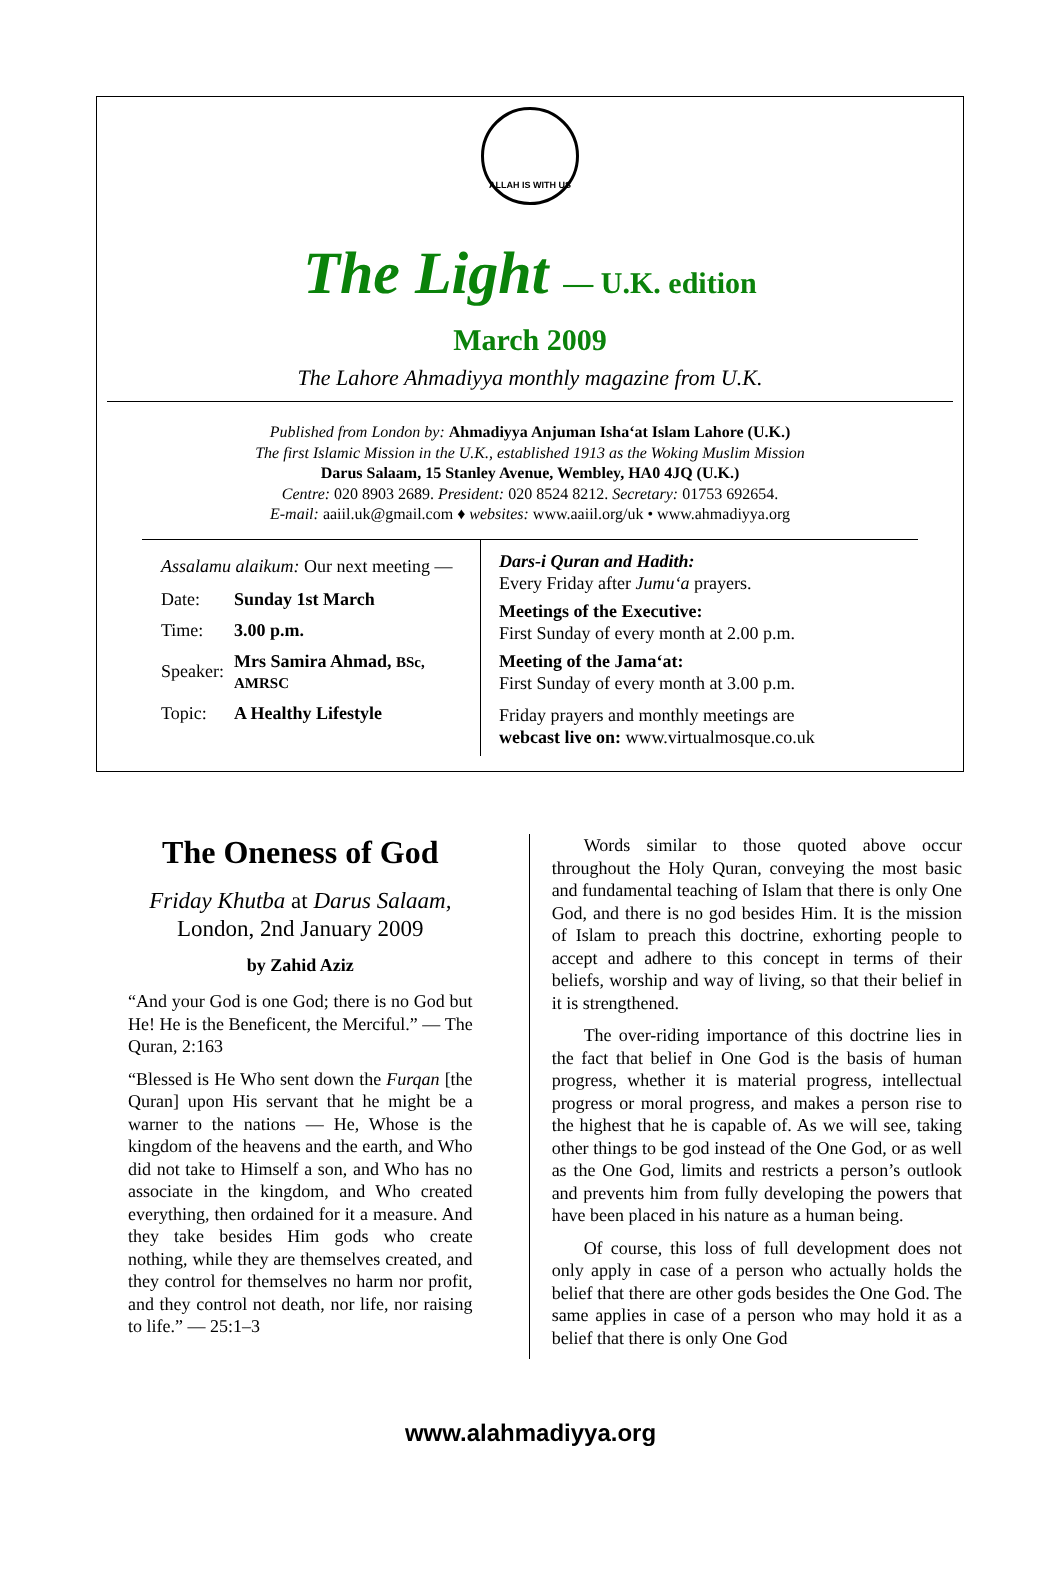ALLAH IS WITH US
The Light — U.K. edition
March 2009
The Lahore Ahmadiyya monthly magazine from U.K.
Published from London by: Ahmadiyya Anjuman Isha‘at Islam Lahore (U.K.)
The first Islamic Mission in the U.K., established 1913 as the Woking Muslim Mission
Darus Salaam, 15 Stanley Avenue, Wembley, HA0 4JQ (U.K.)
Centre: 020 8903 2689. President: 020 8524 8212. Secretary: 01753 692654.
E-mail: aaiil.uk@gmail.com ♦ websites: www.aaiil.org/uk • www.ahmadiyya.org
Assalamu alaikum: Our next meeting —
| Date: | Sunday 1st March |
| Time: | 3.00 p.m. |
| Speaker: | Mrs Samira Ahmad, BSc, AMRSC |
| Topic: | A Healthy Lifestyle |
Dars-i Quran and Hadith:
Every Friday after Jumu‘a prayers.
Meetings of the Executive:
First Sunday of every month at 2.00 p.m.
Meeting of the Jama‘at:
First Sunday of every month at 3.00 p.m.
Friday prayers and monthly meetings are
webcast live on: www.virtualmosque.co.uk
The Oneness of God
Friday Khutba at Darus Salaam,
London, 2nd January 2009
by Zahid Aziz
“And your God is one God; there is no God but He! He is the Beneficent, the Merciful.” — The Quran, 2:163
“Blessed is He Who sent down the Furqan [the Quran] upon His servant that he might be a warner to the nations — He, Whose is the kingdom of the heavens and the earth, and Who did not take to Himself a son, and Who has no associate in the kingdom, and Who created everything, then ordained for it a measure. And they take besides Him gods who create nothing, while they are themselves created, and they control for themselves no harm nor profit, and they control not death, nor life, nor raising to life.” — 25:1–3
Words similar to those quoted above occur throughout the Holy Quran, conveying the most basic and fundamental teaching of Islam that there is only One God, and there is no god besides Him. It is the mission of Islam to preach this doctrine, exhorting people to accept and adhere to this concept in terms of their beliefs, worship and way of living, so that their belief in it is strengthened.
The over-riding importance of this doctrine lies in the fact that belief in One God is the basis of human progress, whether it is material progress, intellectual progress or moral progress, and makes a person rise to the highest that he is capable of. As we will see, taking other things to be god instead of the One God, or as well as the One God, limits and restricts a person’s outlook and prevents him from fully developing the powers that have been placed in his nature as a human being.
Of course, this loss of full development does not only apply in case of a person who actually holds the belief that there are other gods besides the One God. The same applies in case of a person who may hold it as a belief that there is only One God
www.alahmadiyya.org